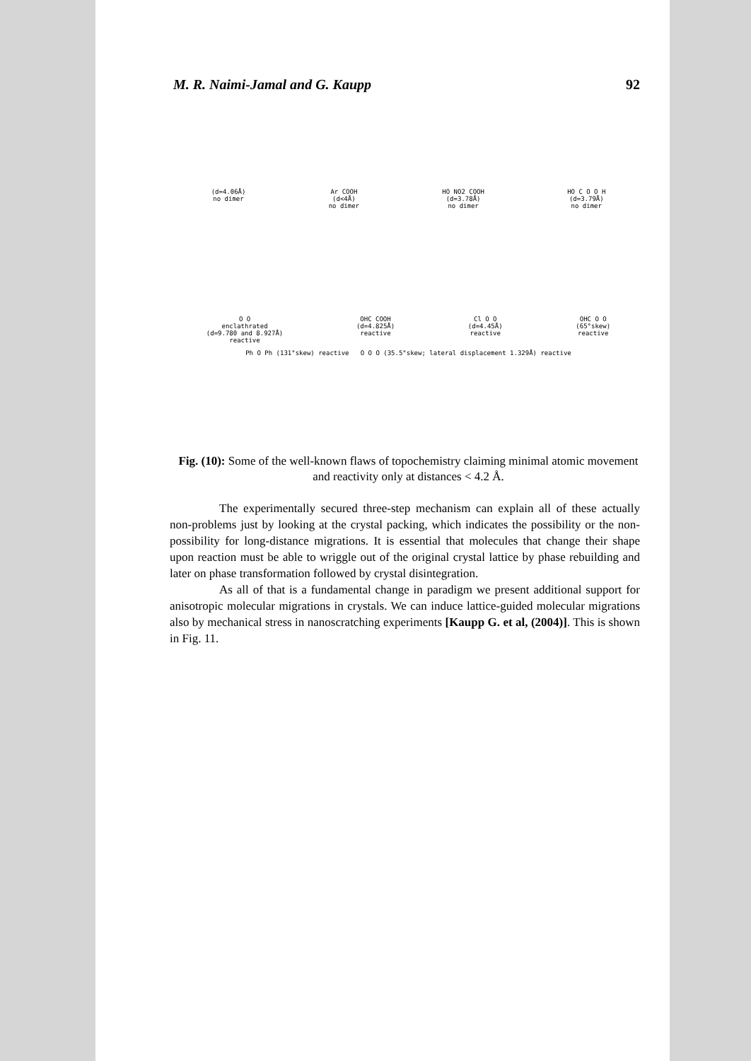M. R. Naimi-Jamal and G. Kaupp 92
(d=4.06Å)
no dimer
Ar COOH
(d<4Å)
no dimer
HO NO2 COOH
(d=3.78Å)
no dimer
HO C O O H
(d=3.79Å)
no dimer
O O
enclathrated
(d=9.780 and 8.927Å)
reactive
OHC COOH
(d=4.825Å)
reactive
Cl O O
(d=4.45Å)
reactive
OHC O O
(65°skew)
reactive
Ph O Ph (131°skew) reactive O O O (35.5°skew; lateral displacement 1.329Å) reactive
Fig. (10): Some of the well-known flaws of topochemistry claiming minimal atomic movement and reactivity only at distances < 4.2 Å.
The experimentally secured three-step mechanism can explain all of these actually non-problems just by looking at the crystal packing, which indicates the possibility or the non-possibility for long-distance migrations. It is essential that molecules that change their shape upon reaction must be able to wriggle out of the original crystal lattice by phase rebuilding and later on phase transformation followed by crystal disintegration.
As all of that is a fundamental change in paradigm we present additional support for anisotropic molecular migrations in crystals. We can induce lattice-guided molecular migrations also by mechanical stress in nanoscratching experiments [Kaupp G. et al, (2004)]. This is shown in Fig. 11.